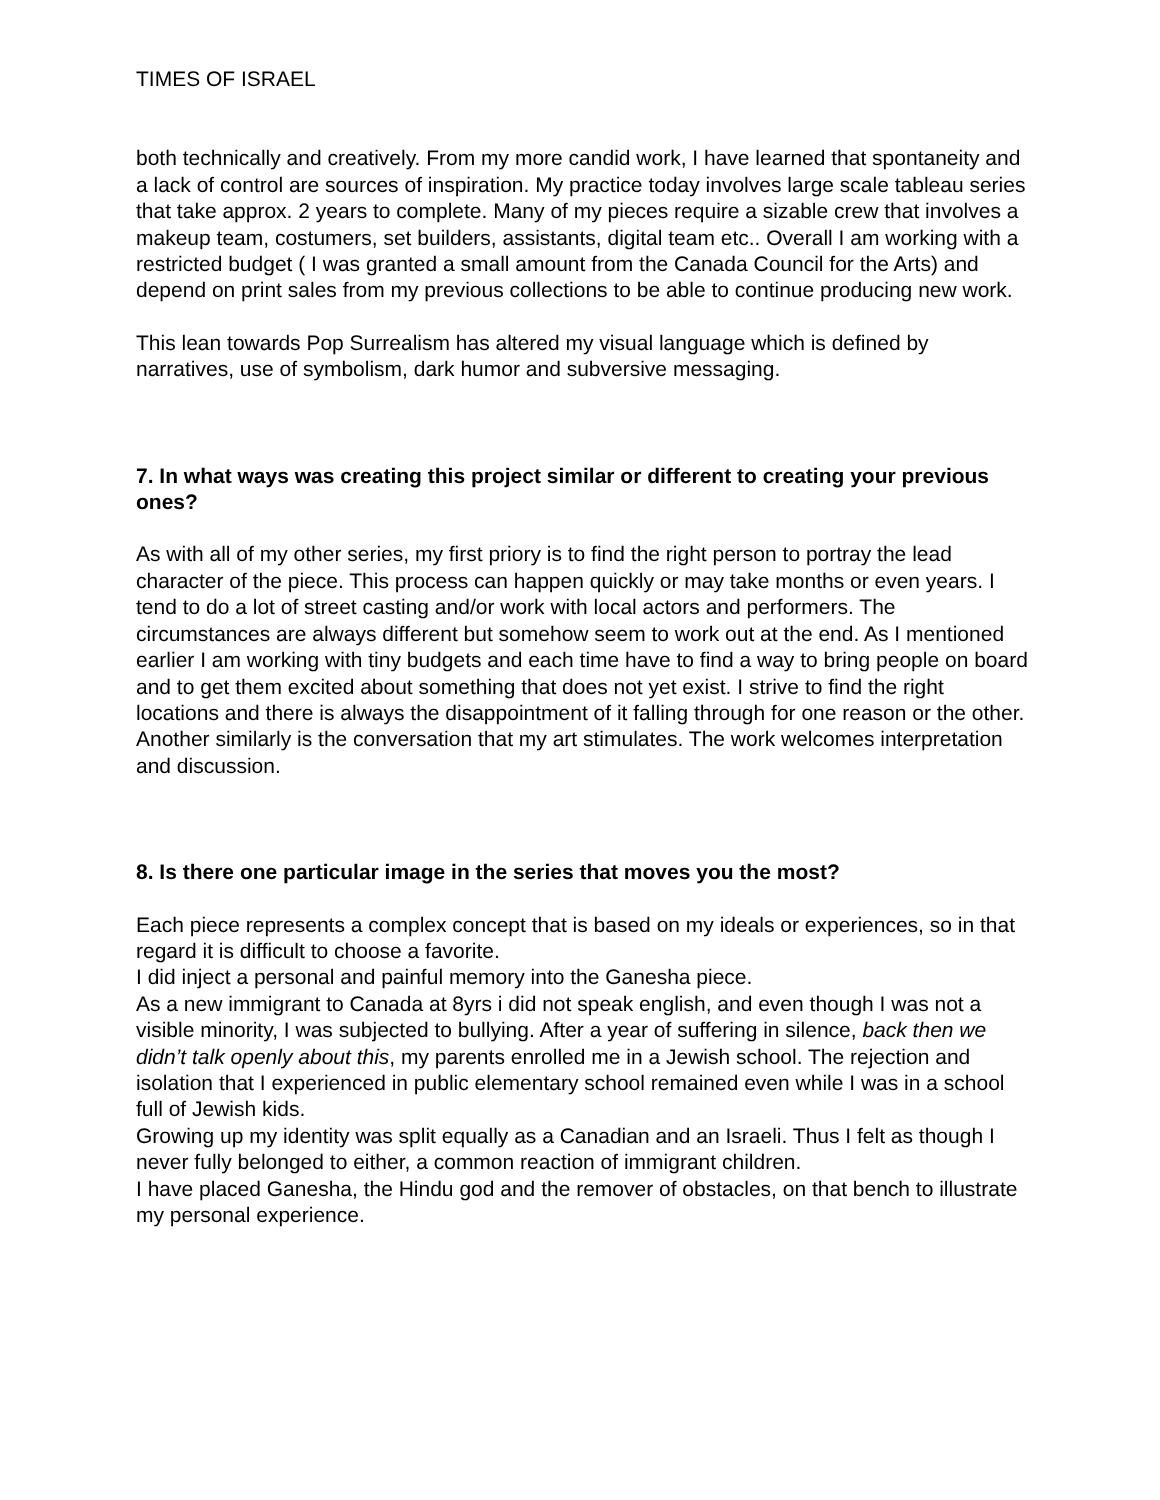TIMES OF ISRAEL
both technically and creatively. From my more candid work, I have learned that spontaneity and a lack of control are sources of inspiration. My practice today involves large scale tableau series that take approx. 2 years to complete. Many of my pieces require a sizable crew that involves a makeup team, costumers, set builders, assistants, digital team etc.. Overall I am working with a restricted budget ( I was granted a small amount from the Canada Council for the Arts) and depend on print sales from my previous collections to be able to continue producing new work.
This lean towards Pop Surrealism has altered my visual language which is defined by narratives, use of symbolism, dark humor and subversive messaging.
7. In what ways was creating this project similar or different to creating your previous ones?
As with all of my other series, my first priory is to find the right person to portray the lead character of the piece. This process can happen quickly or may take months or even years. I tend to do a lot of street casting and/or work with local actors and performers. The circumstances are always different but somehow seem to work out at the end. As I mentioned earlier I am working with tiny budgets and each time have to find a way to bring people on board and to get them excited about something that does not yet exist. I strive to find the right locations and there is always the disappointment of it falling through for one reason or the other.
Another similarly is the conversation that my art stimulates. The work welcomes interpretation and discussion.
8. Is there one particular image in the series that moves you the most?
Each piece represents a complex concept that is based on my ideals or experiences, so in that regard it is difficult to choose a favorite.
I did inject a personal and painful memory into the Ganesha piece.
As a new immigrant to Canada at 8yrs i did not speak english, and even though I was not a visible minority, I was subjected to bullying. After a year of suffering in silence, back then we didn’t talk openly about this, my parents enrolled me in a Jewish school. The rejection and isolation that I experienced in public elementary school remained even while I was in a school full of Jewish kids.
Growing up my identity was split equally as a Canadian and an Israeli. Thus I felt as though I never fully belonged to either, a common reaction of immigrant children.
I have placed Ganesha, the Hindu god and the remover of obstacles, on that bench to illustrate my personal experience.